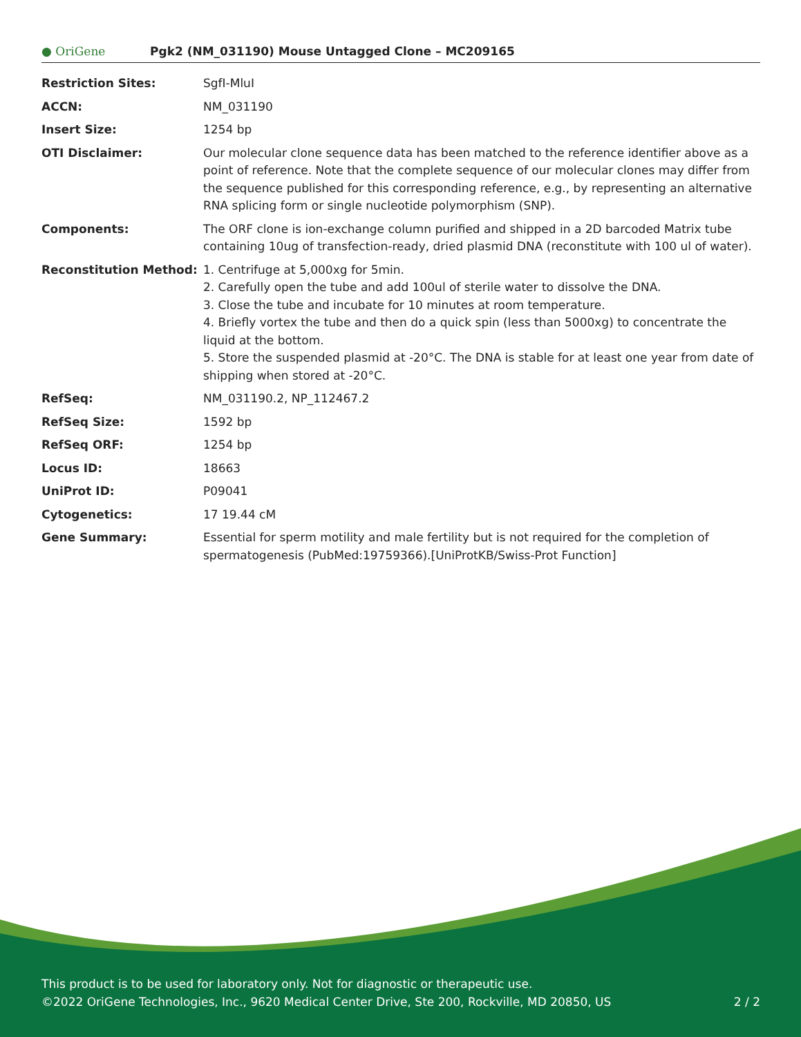● OriGene
Pgk2 (NM_031190) Mouse Untagged Clone – MC209165
| Restriction Sites: | SgfI-MluI |
| ACCN: | NM_031190 |
| Insert Size: | 1254 bp |
| OTI Disclaimer: | Our molecular clone sequence data has been matched to the reference identifier above as a point of reference. Note that the complete sequence of our molecular clones may differ from the sequence published for this corresponding reference, e.g., by representing an alternative RNA splicing form or single nucleotide polymorphism (SNP). |
| Components: | The ORF clone is ion-exchange column purified and shipped in a 2D barcoded Matrix tube containing 10ug of transfection-ready, dried plasmid DNA (reconstitute with 100 ul of water). |
| Reconstitution Method: | 1. Centrifuge at 5,000xg for 5min. 2. Carefully open the tube and add 100ul of sterile water to dissolve the DNA. 3. Close the tube and incubate for 10 minutes at room temperature. 4. Briefly vortex the tube and then do a quick spin (less than 5000xg) to concentrate the liquid at the bottom. 5. Store the suspended plasmid at -20°C. The DNA is stable for at least one year from date of shipping when stored at -20°C. |
| RefSeq: | NM_031190.2 , NP_112467.2 |
| RefSeq Size: | 1592 bp |
| RefSeq ORF: | 1254 bp |
| Locus ID: | 18663 |
| UniProt ID: | P09041 |
| Cytogenetics: | 17 19.44 cM |
| Gene Summary: | Essential for sperm motility and male fertility but is not required for the completion of spermatogenesis (PubMed:19759366).[UniProtKB/Swiss-Prot Function] |
This product is to be used for laboratory only. Not for diagnostic or therapeutic use.
©2022 OriGene Technologies, Inc., 9620 Medical Center Drive, Ste 200, Rockville, MD 20850, US 2 / 2